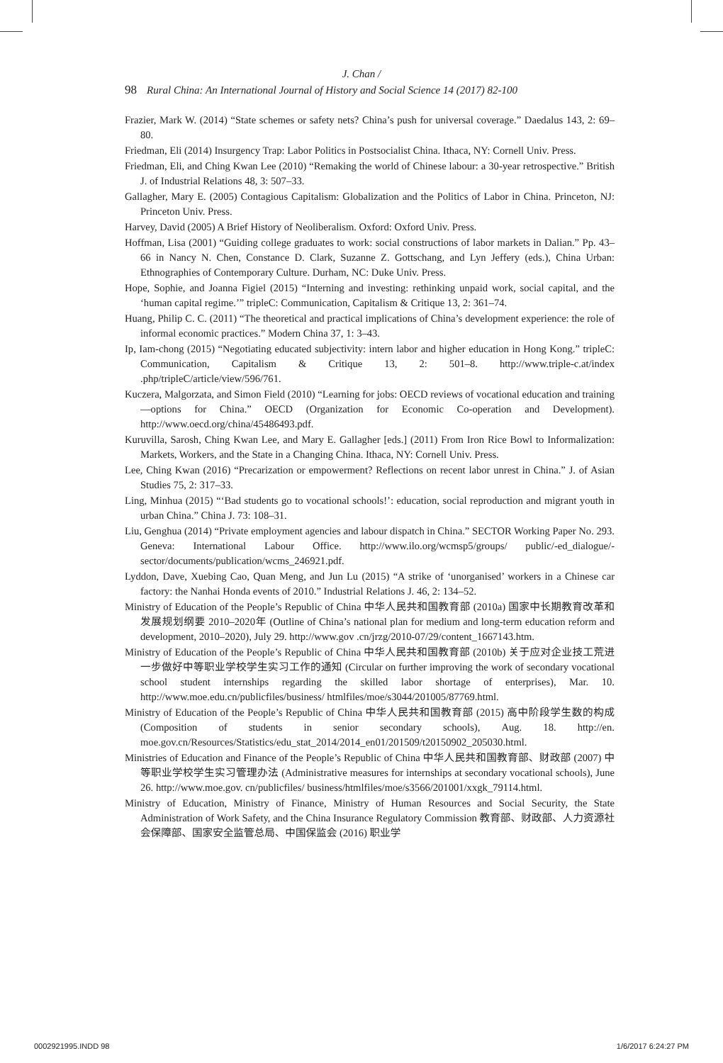J. Chan /
98 Rural China: An International Journal of History and Social Science 14 (2017) 82-100
Frazier, Mark W. (2014) “State schemes or safety nets? China’s push for universal coverage.” Daedalus 143, 2: 69–80.
Friedman, Eli (2014) Insurgency Trap: Labor Politics in Postsocialist China. Ithaca, NY: Cornell Univ. Press.
Friedman, Eli, and Ching Kwan Lee (2010) “Remaking the world of Chinese labour: a 30-year retrospective.” British J. of Industrial Relations 48, 3: 507–33.
Gallagher, Mary E. (2005) Contagious Capitalism: Globalization and the Politics of Labor in China. Princeton, NJ: Princeton Univ. Press.
Harvey, David (2005) A Brief History of Neoliberalism. Oxford: Oxford Univ. Press.
Hoffman, Lisa (2001) “Guiding college graduates to work: social constructions of labor markets in Dalian.” Pp. 43–66 in Nancy N. Chen, Constance D. Clark, Suzanne Z. Gottschang, and Lyn Jeffery (eds.), China Urban: Ethnographies of Contemporary Culture. Durham, NC: Duke Univ. Press.
Hope, Sophie, and Joanna Figiel (2015) “Interning and investing: rethinking unpaid work, social capital, and the ‘human capital regime.’” tripleC: Communication, Capitalism & Critique 13, 2: 361–74.
Huang, Philip C. C. (2011) “The theoretical and practical implications of China’s development experience: the role of informal economic practices.” Modern China 37, 1: 3–43.
Ip, Iam-chong (2015) “Negotiating educated subjectivity: intern labor and higher education in Hong Kong.” tripleC: Communication, Capitalism & Critique 13, 2: 501–8. http://www.triple-c.at/index .php/tripleC/article/view/596/761.
Kuczera, Malgorzata, and Simon Field (2010) “Learning for jobs: OECD reviews of vocational education and training—options for China.” OECD (Organization for Economic Co-operation and Development). http://www.oecd.org/china/45486493.pdf.
Kuruvilla, Sarosh, Ching Kwan Lee, and Mary E. Gallagher [eds.] (2011) From Iron Rice Bowl to Informalization: Markets, Workers, and the State in a Changing China. Ithaca, NY: Cornell Univ. Press.
Lee, Ching Kwan (2016) “Precarization or empowerment? Reflections on recent labor unrest in China.” J. of Asian Studies 75, 2: 317–33.
Ling, Minhua (2015) “‘Bad students go to vocational schools!’: education, social reproduction and migrant youth in urban China.” China J. 73: 108–31.
Liu, Genghua (2014) “Private employment agencies and labour dispatch in China.” SECTOR Working Paper No. 293. Geneva: International Labour Office. http://www.ilo.org/wcmsp5/groups/ public/-ed_dialogue/-sector/documents/publication/wcms_246921.pdf.
Lyddon, Dave, Xuebing Cao, Quan Meng, and Jun Lu (2015) “A strike of ‘unorganised’ workers in a Chinese car factory: the Nanhai Honda events of 2010.” Industrial Relations J. 46, 2: 134–52.
Ministry of Education of the People’s Republic of China 中华人民共和国教育部 (2010a) 国家中长期教育改革和发展规划纲要 2010–2020年 (Outline of China’s national plan for medium and long-term education reform and development, 2010–2020), July 29. http://www.gov .cn/jrzg/2010-07/29/content_1667143.htm.
Ministry of Education of the People’s Republic of China 中华人民共和国教育部 (2010b) 关于应对企业技工荒进一步做好中等职业学校学生实习工作的通知 (Circular on further improving the work of secondary vocational school student internships regarding the skilled labor shortage of enterprises), Mar. 10. http://www.moe.edu.cn/publicfiles/business/ htmlfiles/moe/s3044/201005/87769.html.
Ministry of Education of the People’s Republic of China 中华人民共和国教育部 (2015) 高中阶段学生数的构成 (Composition of students in senior secondary schools), Aug. 18. http://en. moe.gov.cn/Resources/Statistics/edu_stat_2014/2014_en01/201509/t20150902_205030.html.
Ministries of Education and Finance of the People’s Republic of China 中华人民共和国教育部、财政部 (2007) 中等职业学校学生实习管理办法 (Administrative measures for internships at secondary vocational schools), June 26. http://www.moe.gov. cn/publicfiles/ business/htmlfiles/moe/s3566/201001/xxgk_79114.html.
Ministry of Education, Ministry of Finance, Ministry of Human Resources and Social Security, the State Administration of Work Safety, and the China Insurance Regulatory Commission 教育部、财政部、人力资源社会保障部、国家安全监管总局、中国保监会 (2016) 职业学
0002921995.INDD 98 1/6/2017 6:24:27 PM